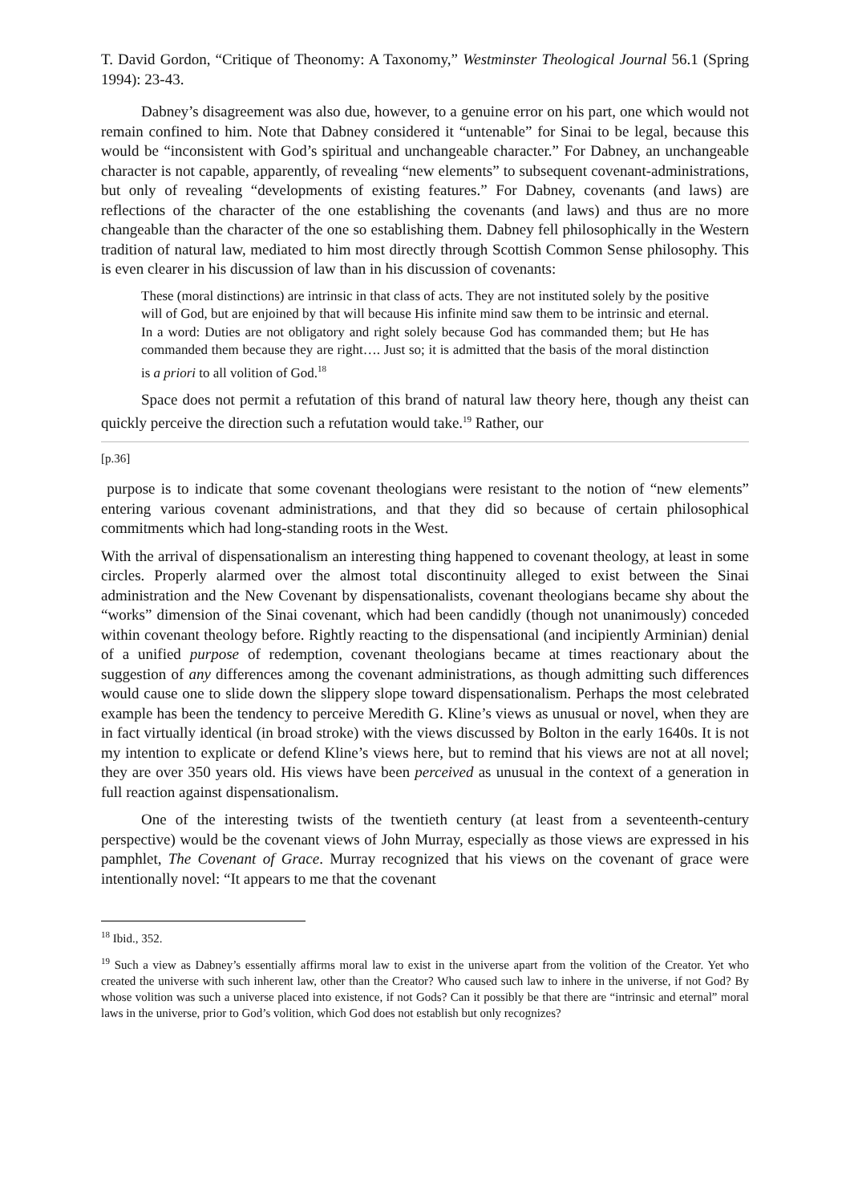T. David Gordon, “Critique of Theonomy: A Taxonomy,” Westminster Theological Journal 56.1 (Spring 1994): 23-43.
Dabney’s disagreement was also due, however, to a genuine error on his part, one which would not remain confined to him. Note that Dabney considered it “untenable” for Sinai to be legal, because this would be “inconsistent with God’s spiritual and unchangeable character.” For Dabney, an unchangeable character is not capable, apparently, of revealing “new elements” to subsequent covenant-administrations, but only of revealing “developments of existing features.” For Dabney, covenants (and laws) are reflections of the character of the one establishing the covenants (and laws) and thus are no more changeable than the character of the one so establishing them. Dabney fell philosophically in the Western tradition of natural law, mediated to him most directly through Scottish Common Sense philosophy. This is even clearer in his discussion of law than in his discussion of covenants:
These (moral distinctions) are intrinsic in that class of acts. They are not instituted solely by the positive will of God, but are enjoined by that will because His infinite mind saw them to be intrinsic and eternal. In a word: Duties are not obligatory and right solely because God has commanded them; but He has commanded them because they are right…. Just so; it is admitted that the basis of the moral distinction is a priori to all volition of God.<sup>18</sup>
Space does not permit a refutation of this brand of natural law theory here, though any theist can quickly perceive the direction such a refutation would take.<sup>19</sup> Rather, our
[p.36]
purpose is to indicate that some covenant theologians were resistant to the notion of “new elements” entering various covenant administrations, and that they did so because of certain philosophical commitments which had long-standing roots in the West.
With the arrival of dispensationalism an interesting thing happened to covenant theology, at least in some circles. Properly alarmed over the almost total discontinuity alleged to exist between the Sinai administration and the New Covenant by dispensationalists, covenant theologians became shy about the “works” dimension of the Sinai covenant, which had been candidly (though not unanimously) conceded within covenant theology before. Rightly reacting to the dispensational (and incipiently Arminian) denial of a unified purpose of redemption, covenant theologians became at times reactionary about the suggestion of any differences among the covenant administrations, as though admitting such differences would cause one to slide down the slippery slope toward dispensationalism. Perhaps the most celebrated example has been the tendency to perceive Meredith G. Kline’s views as unusual or novel, when they are in fact virtually identical (in broad stroke) with the views discussed by Bolton in the early 1640s. It is not my intention to explicate or defend Kline’s views here, but to remind that his views are not at all novel; they are over 350 years old. His views have been perceived as unusual in the context of a generation in full reaction against dispensationalism.
One of the interesting twists of the twentieth century (at least from a seventeenth-century perspective) would be the covenant views of John Murray, especially as those views are expressed in his pamphlet, The Covenant of Grace. Murray recognized that his views on the covenant of grace were intentionally novel: “It appears to me that the covenant
<sup>18</sup> Ibid., 352.
<sup>19</sup> Such a view as Dabney’s essentially affirms moral law to exist in the universe apart from the volition of the Creator. Yet who created the universe with such inherent law, other than the Creator? Who caused such law to inhere in the universe, if not God? By whose volition was such a universe placed into existence, if not Gods? Can it possibly be that there are “intrinsic and eternal” moral laws in the universe, prior to God’s volition, which God does not establish but only recognizes?